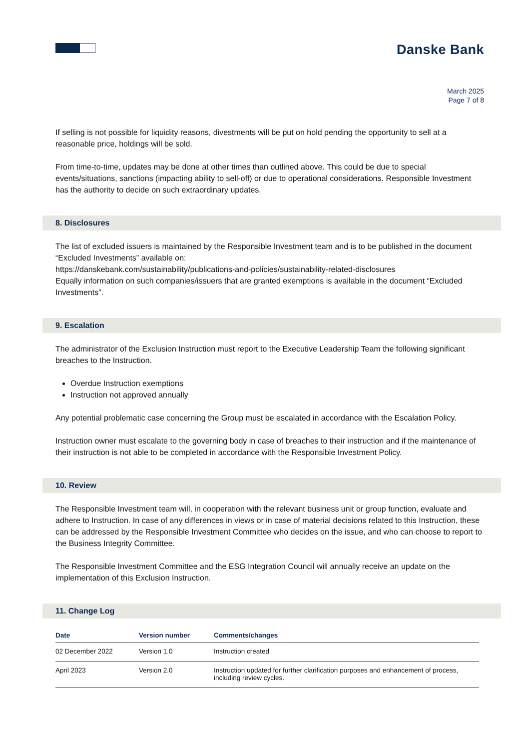Danske Bank
March 2025
Page 7 of 8
If selling is not possible for liquidity reasons, divestments will be put on hold pending the opportunity to sell at a reasonable price, holdings will be sold.
From time-to-time, updates may be done at other times than outlined above. This could be due to special events/situations, sanctions (impacting ability to sell-off) or due to operational considerations. Responsible Investment has the authority to decide on such extraordinary updates.
8. Disclosures
The list of excluded issuers is maintained by the Responsible Investment team and is to be published in the document “Excluded Investments” available on:
https://danskebank.com/sustainability/publications-and-policies/sustainability-related-disclosures
Equally information on such companies/issuers that are granted exemptions is available in the document “Excluded Investments”.
9. Escalation
The administrator of the Exclusion Instruction must report to the Executive Leadership Team the following significant breaches to the Instruction.
Overdue Instruction exemptions
Instruction not approved annually
Any potential problematic case concerning the Group must be escalated in accordance with the Escalation Policy.
Instruction owner must escalate to the governing body in case of breaches to their instruction and if the maintenance of their instruction is not able to be completed in accordance with the Responsible Investment Policy.
10. Review
The Responsible Investment team will, in cooperation with the relevant business unit or group function, evaluate and adhere to Instruction. In case of any differences in views or in case of material decisions related to this Instruction, these can be addressed by the Responsible Investment Committee who decides on the issue, and who can choose to report to the Business Integrity Committee.
The Responsible Investment Committee and the ESG Integration Council will annually receive an update on the implementation of this Exclusion Instruction.
11. Change Log
| Date | Version number | Comments/changes |
| --- | --- | --- |
| 02 December 2022 | Version 1.0 | Instruction created |
| April 2023 | Version 2.0 | Instruction updated for further clarification purposes and enhancement of process, including review cycles. |